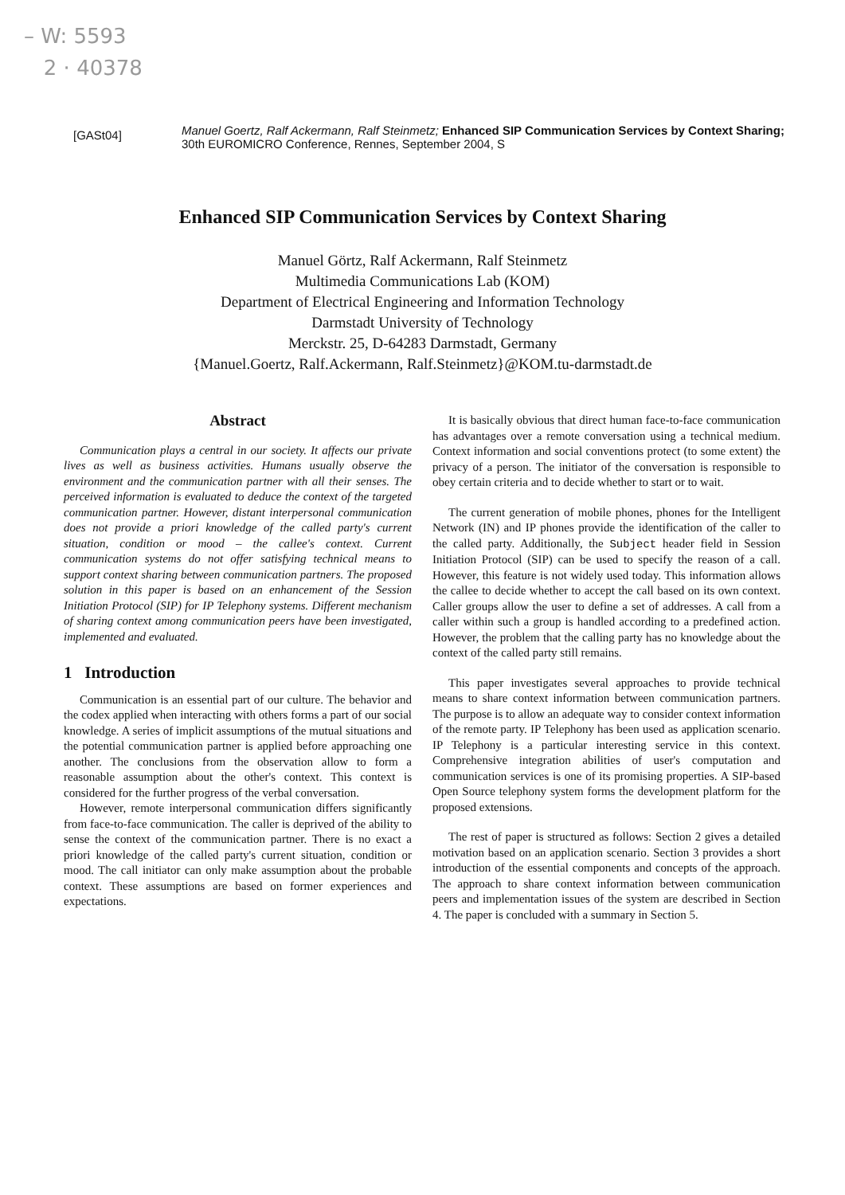– W: 5593
2 · 40378
[GASt04]
Manuel Goertz, Ralf Ackermann, Ralf Steinmetz; Enhanced SIP Communication Services by Context Sharing; 30th EUROMICRO Conference, Rennes, September 2004, S
Enhanced SIP Communication Services by Context Sharing
Manuel Görtz, Ralf Ackermann, Ralf Steinmetz
Multimedia Communications Lab (KOM)
Department of Electrical Engineering and Information Technology
Darmstadt University of Technology
Merckstr. 25, D-64283 Darmstadt, Germany
{Manuel.Goertz, Ralf.Ackermann, Ralf.Steinmetz}@KOM.tu-darmstadt.de
Abstract
Communication plays a central in our society. It affects our private lives as well as business activities. Humans usually observe the environment and the communication partner with all their senses. The perceived information is evaluated to deduce the context of the targeted communication partner. However, distant interpersonal communication does not provide a priori knowledge of the called party's current situation, condition or mood – the callee's context. Current communication systems do not offer satisfying technical means to support context sharing between communication partners. The proposed solution in this paper is based on an enhancement of the Session Initiation Protocol (SIP) for IP Telephony systems. Different mechanism of sharing context among communication peers have been investigated, implemented and evaluated.
1 Introduction
Communication is an essential part of our culture. The behavior and the codex applied when interacting with others forms a part of our social knowledge. A series of implicit assumptions of the mutual situations and the potential communication partner is applied before approaching one another. The conclusions from the observation allow to form a reasonable assumption about the other's context. This context is considered for the further progress of the verbal conversation.
However, remote interpersonal communication differs significantly from face-to-face communication. The caller is deprived of the ability to sense the context of the communication partner. There is no exact a priori knowledge of the called party's current situation, condition or mood. The call initiator can only make assumption about the probable context. These assumptions are based on former experiences and expectations.
It is basically obvious that direct human face-to-face communication has advantages over a remote conversation using a technical medium. Context information and social conventions protect (to some extent) the privacy of a person. The initiator of the conversation is responsible to obey certain criteria and to decide whether to start or to wait.
The current generation of mobile phones, phones for the Intelligent Network (IN) and IP phones provide the identification of the caller to the called party. Additionally, the Subject header field in Session Initiation Protocol (SIP) can be used to specify the reason of a call. However, this feature is not widely used today. This information allows the callee to decide whether to accept the call based on its own context. Caller groups allow the user to define a set of addresses. A call from a caller within such a group is handled according to a predefined action. However, the problem that the calling party has no knowledge about the context of the called party still remains.
This paper investigates several approaches to provide technical means to share context information between communication partners. The purpose is to allow an adequate way to consider context information of the remote party. IP Telephony has been used as application scenario. IP Telephony is a particular interesting service in this context. Comprehensive integration abilities of user's computation and communication services is one of its promising properties. A SIP-based Open Source telephony system forms the development platform for the proposed extensions.
The rest of paper is structured as follows: Section 2 gives a detailed motivation based on an application scenario. Section 3 provides a short introduction of the essential components and concepts of the approach. The approach to share context information between communication peers and implementation issues of the system are described in Section 4. The paper is concluded with a summary in Section 5.